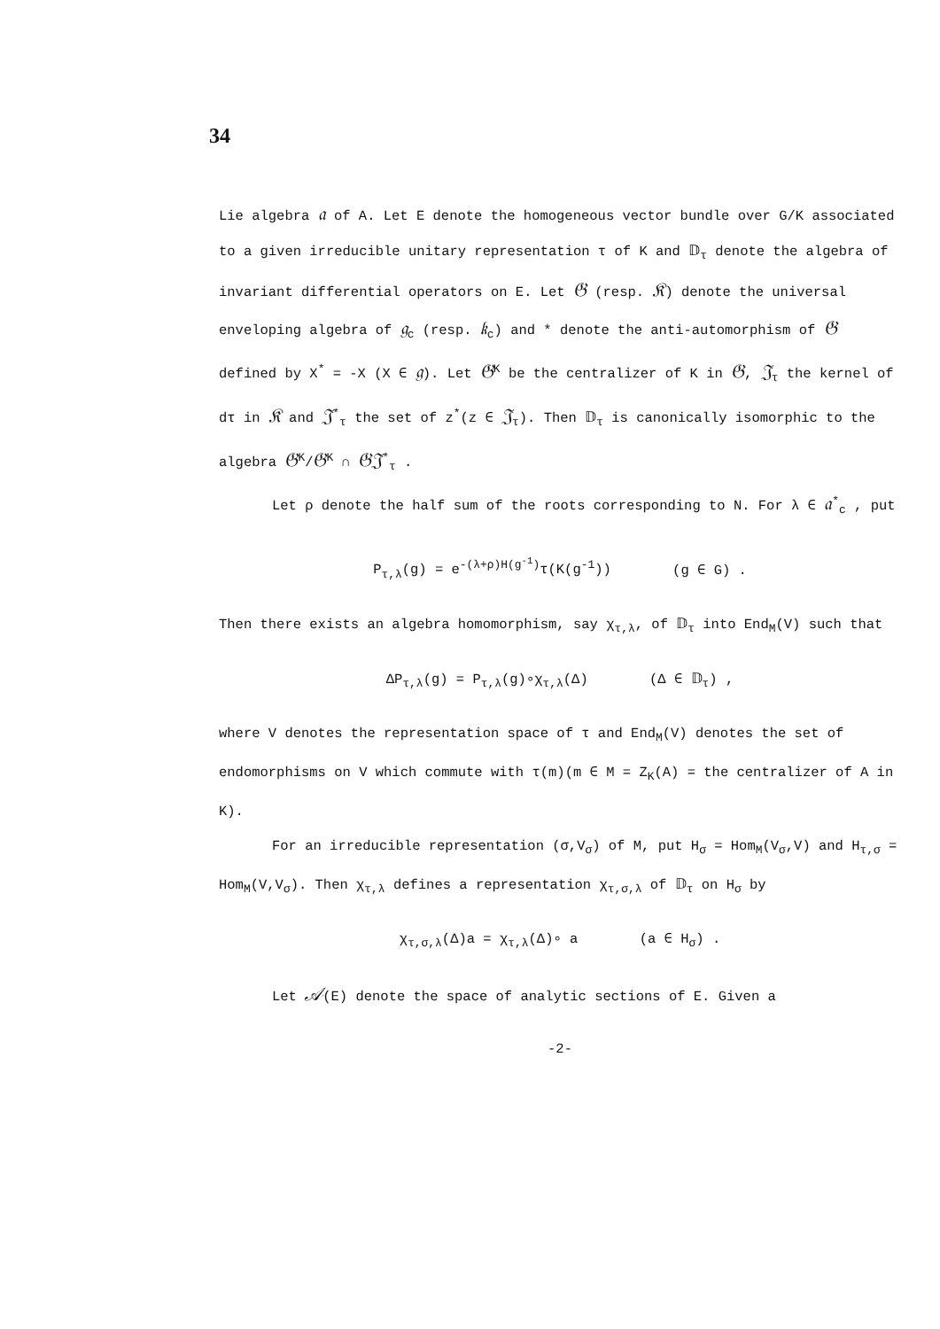34
Lie algebra 𝔞 of A. Let E denote the homogeneous vector bundle over G/K associated to a given irreducible unitary representation τ of K and 𝔻<sub>τ</sub> denote the algebra of invariant differential operators on E. Let 𝔊 (resp. 𝔎) denote the universal enveloping algebra of 𝔤<sub>c</sub> (resp. 𝔨<sub>c</sub>) and * denote the anti-automorphism of 𝔊 defined by X<sup>*</sup> = -X (X ∈ 𝔤). Let 𝔊<sup>K</sup> be the centralizer of K in 𝔊, 𝔍<sub>τ</sub> the kernel of dτ in 𝔎 and 𝔍<sup>*</sup><sub>τ</sub> the set of z<sup>*</sup>(z ∈ 𝔍<sub>τ</sub>). Then 𝔻<sub>τ</sub> is canonically isomorphic to the algebra 𝔊<sup>K</sup>/𝔊<sup>K</sup> ∩ 𝔊𝔍<sup>*</sup><sub>τ</sub> .
Let ρ denote the half sum of the roots corresponding to N. For λ ∈ 𝔞<sup>*</sup><sub>c</sub> , put
P<sub>τ,λ</sub>(g) = e<sup>-(λ+ρ)H(g<sup>-1</sup>)</sup>τ(K(g<sup>-1</sup>)) (g ∈ G) .
Then there exists an algebra homomorphism, say χ<sub>τ,λ</sub>, of 𝔻<sub>τ</sub> into End<sub>M</sub>(V) such that
ΔP<sub>τ,λ</sub>(g) = P<sub>τ,λ</sub>(g)∘χ<sub>τ,λ</sub>(Δ) (Δ ∈ 𝔻<sub>τ</sub>) ,
where V denotes the representation space of τ and End<sub>M</sub>(V) denotes the set of endomorphisms on V which commute with τ(m)(m ∈ M = Z<sub>K</sub>(A) = the centralizer of A in K).
For an irreducible representation (σ,V<sub>σ</sub>) of M, put H<sub>σ</sub> = Hom<sub>M</sub>(V<sub>σ</sub>,V) and H<sub>τ,σ</sub> = Hom<sub>M</sub>(V,V<sub>σ</sub>). Then χ<sub>τ,λ</sub> defines a representation χ<sub>τ,σ,λ</sub> of 𝔻<sub>τ</sub> on H<sub>σ</sub> by
χ<sub>τ,σ,λ</sub>(Δ)a = χ<sub>τ,λ</sub>(Δ)∘ a (a ∈ H<sub>σ</sub>) .
Let 𝒜(E) denote the space of analytic sections of E. Given a
-2-